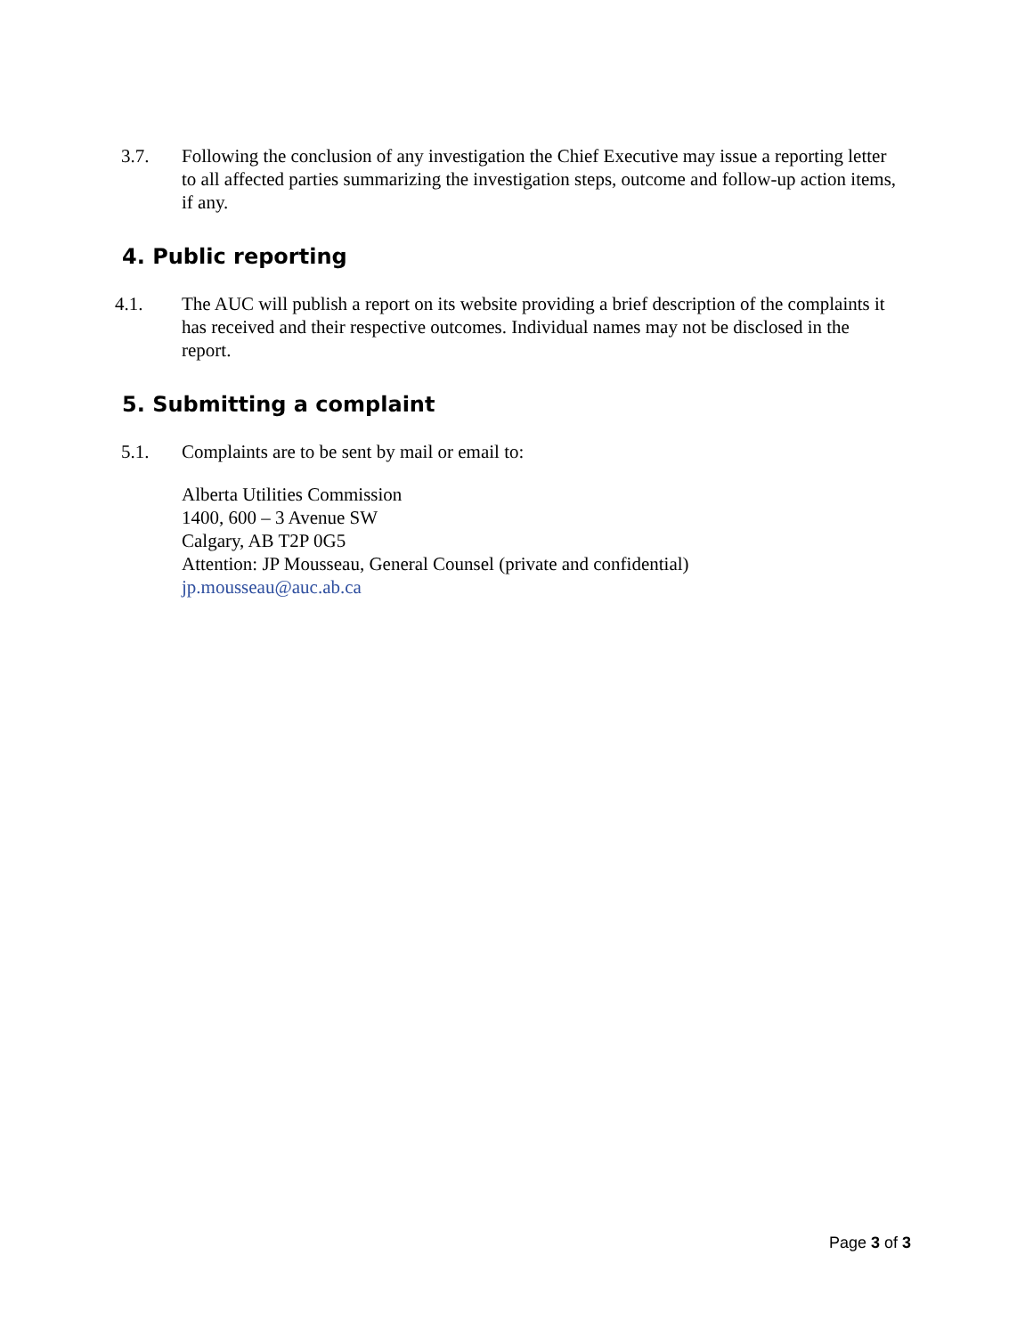3.7. Following the conclusion of any investigation the Chief Executive may issue a reporting letter to all affected parties summarizing the investigation steps, outcome and follow-up action items, if any.
4. Public reporting
4.1. The AUC will publish a report on its website providing a brief description of the complaints it has received and their respective outcomes. Individual names may not be disclosed in the report.
5. Submitting a complaint
5.1. Complaints are to be sent by mail or email to:
Alberta Utilities Commission
1400, 600 – 3 Avenue SW
Calgary, AB T2P 0G5
Attention: JP Mousseau, General Counsel (private and confidential)
jp.mousseau@auc.ab.ca
Page 3 of 3